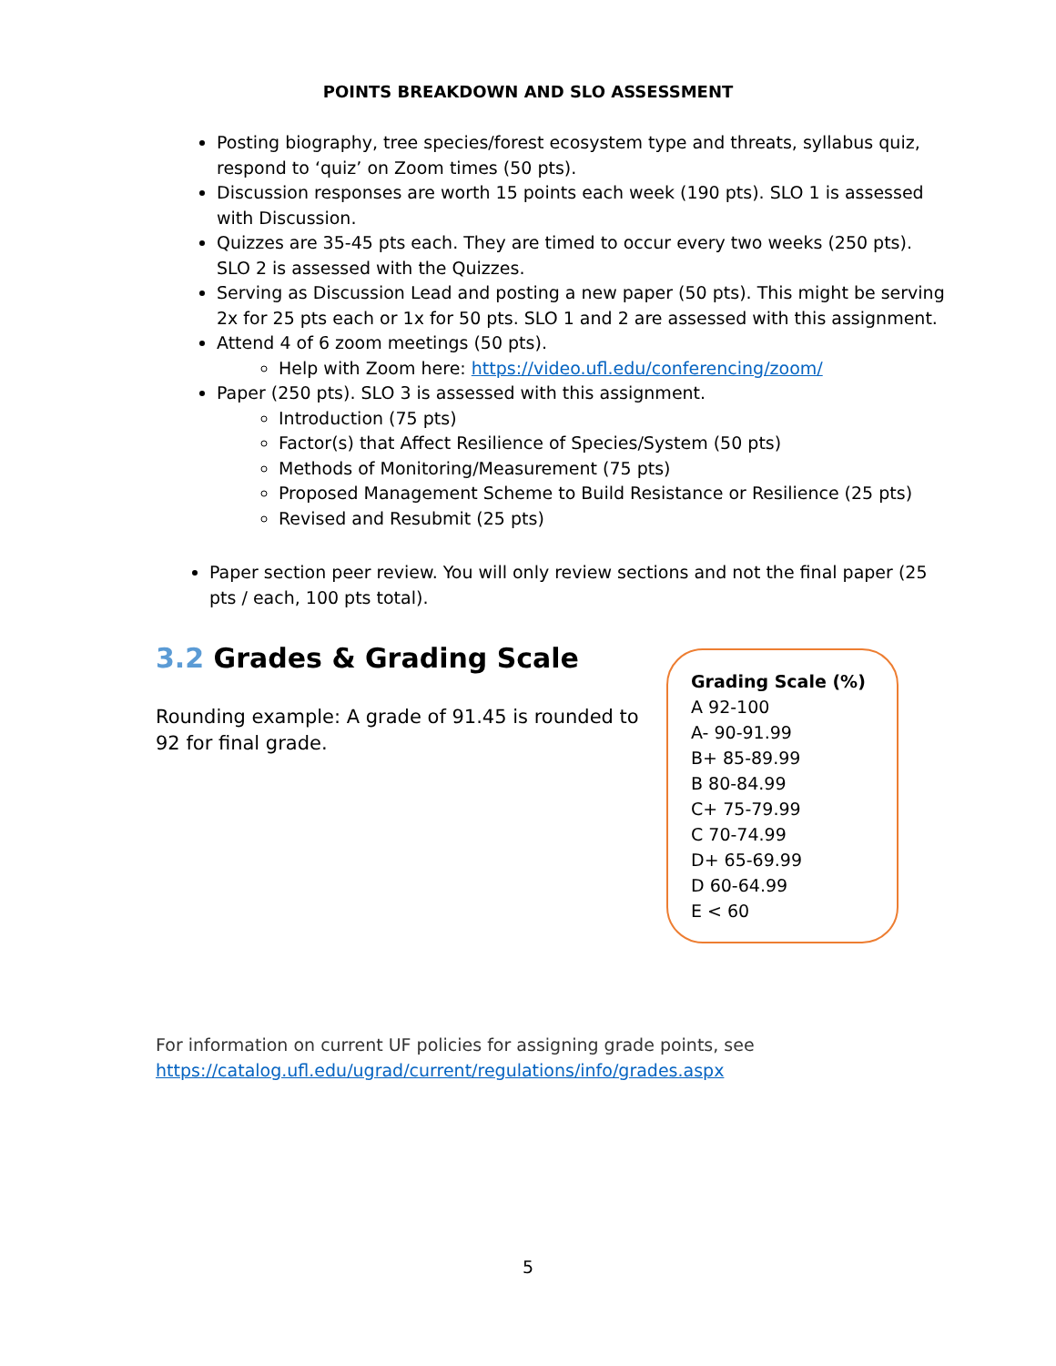POINTS BREAKDOWN AND SLO ASSESSMENT
Posting biography, tree species/forest ecosystem type and threats, syllabus quiz, respond to ‘quiz’ on Zoom times (50 pts).
Discussion responses are worth 15 points each week (190 pts). SLO 1 is assessed with Discussion.
Quizzes are 35-45 pts each. They are timed to occur every two weeks (250 pts). SLO 2 is assessed with the Quizzes.
Serving as Discussion Lead and posting a new paper (50 pts). This might be serving 2x for 25 pts each or 1x for 50 pts. SLO 1 and 2 are assessed with this assignment.
Attend 4 of 6 zoom meetings (50 pts).
Help with Zoom here: https://video.ufl.edu/conferencing/zoom/
Paper (250 pts). SLO 3 is assessed with this assignment.
Introduction (75 pts)
Factor(s) that Affect Resilience of Species/System (50 pts)
Methods of Monitoring/Measurement (75 pts)
Proposed Management Scheme to Build Resistance or Resilience (25 pts)
Revised and Resubmit (25 pts)
Paper section peer review. You will only review sections and not the final paper (25 pts / each, 100 pts total).
3.2 Grades & Grading Scale
Rounding example: A grade of 91.45 is rounded to 92 for final grade.
Grading Scale (%)
A 92-100
A- 90-91.99
B+ 85-89.99
B 80-84.99
C+ 75-79.99
C 70-74.99
D+ 65-69.99
D 60-64.99
E < 60
For information on current UF policies for assigning grade points, see
https://catalog.ufl.edu/ugrad/current/regulations/info/grades.aspx
5